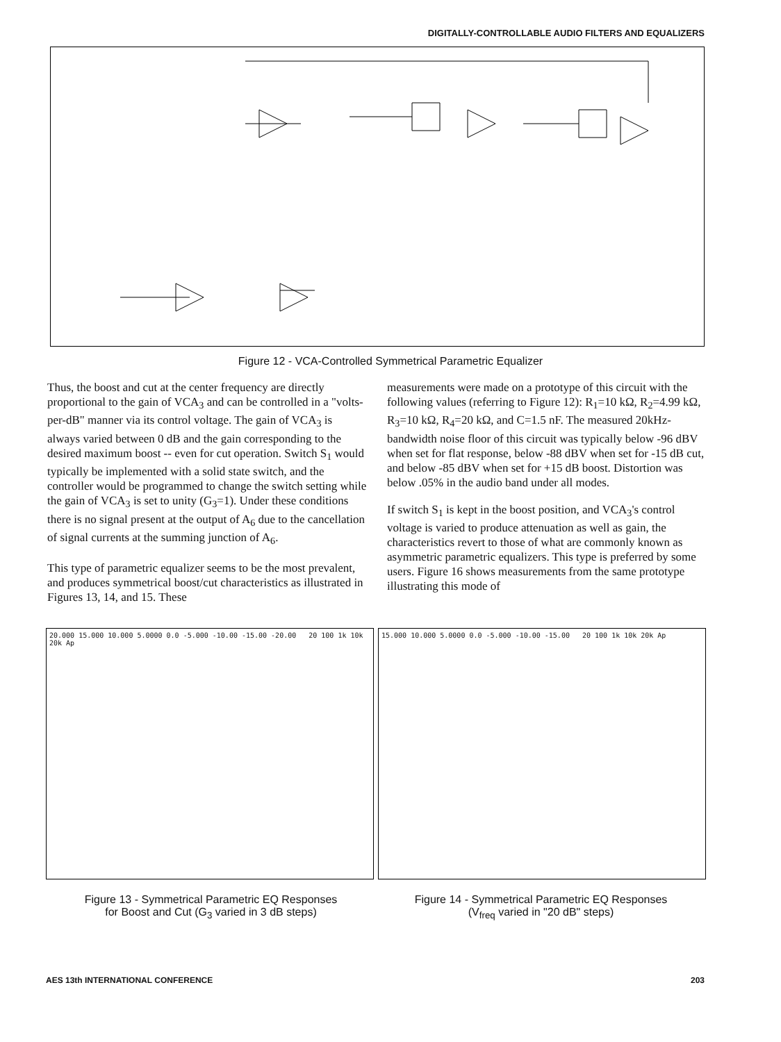DIGITALLY-CONTROLLABLE AUDIO FILTERS AND EQUALIZERS
Figure 12 - VCA-Controlled Symmetrical Parametric Equalizer
Thus, the boost and cut at the center frequency are directly proportional to the gain of VCA<sub>3</sub> and can be controlled in a "volts-per-dB" manner via its control voltage. The gain of VCA<sub>3</sub> is always varied between 0 dB and the gain corresponding to the desired maximum boost -- even for cut operation. Switch S<sub>1</sub> would typically be implemented with a solid state switch, and the controller would be programmed to change the switch setting while the gain of VCA<sub>3</sub> is set to unity (G<sub>3</sub>=1). Under these conditions there is no signal present at the output of A<sub>6</sub> due to the cancellation of signal currents at the summing junction of A<sub>6</sub>.
This type of parametric equalizer seems to be the most prevalent, and produces symmetrical boost/cut characteristics as illustrated in Figures 13, 14, and 15. These
measurements were made on a prototype of this circuit with the following values (referring to Figure 12): R<sub>1</sub>=10 kΩ, R<sub>2</sub>=4.99 kΩ, R<sub>3</sub>=10 kΩ, R<sub>4</sub>=20 kΩ, and C=1.5 nF. The measured 20kHz-bandwidth noise floor of this circuit was typically below -96 dBV when set for flat response, below -88 dBV when set for -15 dB cut, and below -85 dBV when set for +15 dB boost. Distortion was below .05% in the audio band under all modes.
If switch S<sub>1</sub> is kept in the boost position, and VCA<sub>3</sub>'s control voltage is varied to produce attenuation as well as gain, the characteristics revert to those of what are commonly known as asymmetric parametric equalizers. This type is preferred by some users. Figure 16 shows measurements from the same prototype illustrating this mode of
20.000 15.000 10.000 5.0000 0.0 -5.000 -10.00 -15.00 -20.00 20 100 1k 10k 20k Ap
15.000 10.000 5.0000 0.0 -5.000 -10.00 -15.00 20 100 1k 10k 20k Ap
Figure 13 - Symmetrical Parametric EQ Responses
for Boost and Cut (G<sub>3</sub> varied in 3 dB steps)
Figure 14 - Symmetrical Parametric EQ Responses
(V<sub>freq</sub> varied in "20 dB" steps)
AES 13th INTERNATIONAL CONFERENCE 203